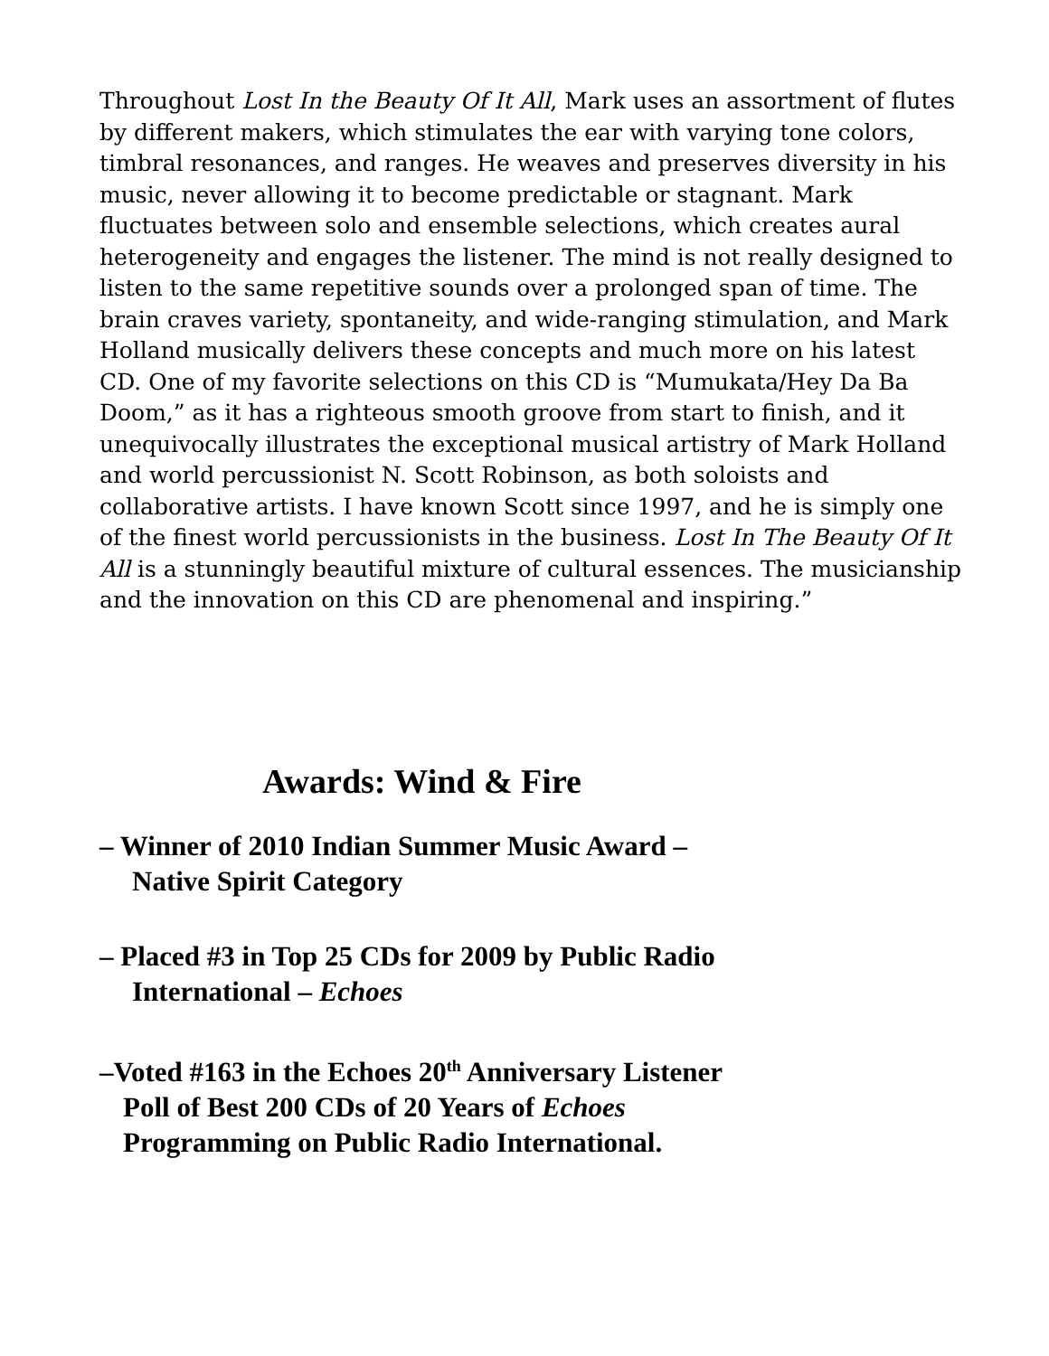Throughout Lost In the Beauty Of It All, Mark uses an assortment of flutes by different makers, which stimulates the ear with varying tone colors, timbral resonances, and ranges. He weaves and preserves diversity in his music, never allowing it to become predictable or stagnant. Mark fluctuates between solo and ensemble selections, which creates aural heterogeneity and engages the listener. The mind is not really designed to listen to the same repetitive sounds over a prolonged span of time. The brain craves variety, spontaneity, and wide-ranging stimulation, and Mark Holland musically delivers these concepts and much more on his latest CD. One of my favorite selections on this CD is “Mumukata/Hey Da Ba Doom,” as it has a righteous smooth groove from start to finish, and it unequivocally illustrates the exceptional musical artistry of Mark Holland and world percussionist N. Scott Robinson, as both soloists and collaborative artists. I have known Scott since 1997, and he is simply one of the finest world percussionists in the business. Lost In The Beauty Of It All is a stunningly beautiful mixture of cultural essences. The musicianship and the innovation on this CD are phenomenal and inspiring.”
Awards: Wind & Fire
– Winner of 2010 Indian Summer Music Award –
Native Spirit Category
– Placed #3 in Top 25 CDs for 2009 by Public Radio
International – Echoes
–Voted #163 in the Echoes 20<sup>th</sup> Anniversary Listener
Poll of Best 200 CDs of 20 Years of Echoes
Programming on Public Radio International.